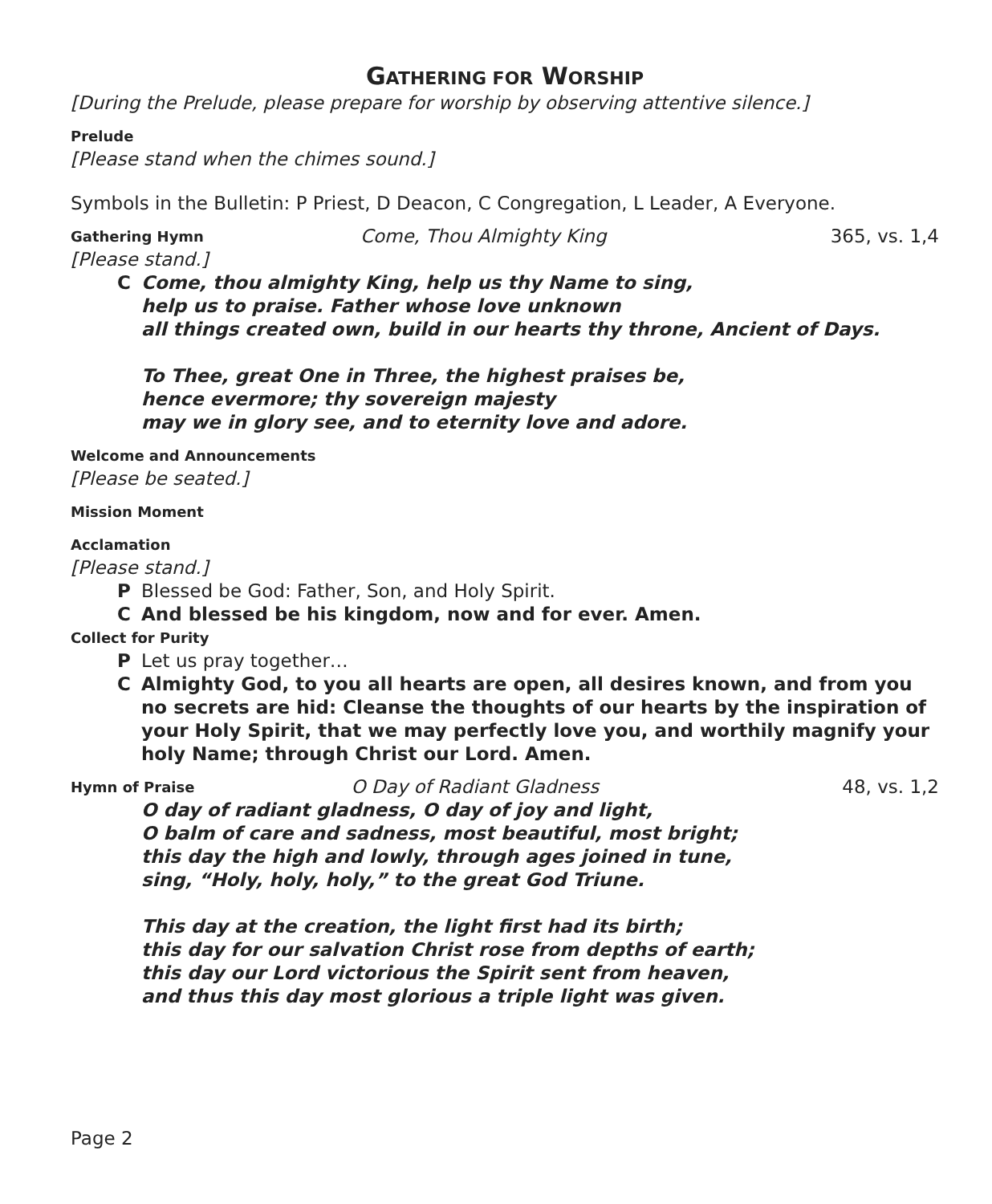GATHERING FOR WORSHIP
[During the Prelude, please prepare for worship by observing attentive silence.]
Prelude
[Please stand when the chimes sound.]
Symbols in the Bulletin: P Priest, D Deacon, C Congregation, L Leader, A Everyone.
Gathering Hymn Come, Thou Almighty King 365, vs. 1,4
[Please stand.]
C Come, thou almighty King, help us thy Name to sing,
help us to praise. Father whose love unknown
all things created own, build in our hearts thy throne, Ancient of Days.
To Thee, great One in Three, the highest praises be,
hence evermore; thy sovereign majesty
may we in glory see, and to eternity love and adore.
Welcome and Announcements
[Please be seated.]
Mission Moment
Acclamation
[Please stand.]
P Blessed be God: Father, Son, and Holy Spirit.
C And blessed be his kingdom, now and for ever. Amen.
Collect for Purity
P Let us pray together…
C Almighty God, to you all hearts are open, all desires known, and from you no secrets are hid: Cleanse the thoughts of our hearts by the inspiration of your Holy Spirit, that we may perfectly love you, and worthily magnify your holy Name; through Christ our Lord. Amen.
Hymn of Praise O Day of Radiant Gladness 48, vs. 1,2
O day of radiant gladness, O day of joy and light,
O balm of care and sadness, most beautiful, most bright;
this day the high and lowly, through ages joined in tune,
sing, “Holy, holy, holy,” to the great God Triune.
This day at the creation, the light first had its birth;
this day for our salvation Christ rose from depths of earth;
this day our Lord victorious the Spirit sent from heaven,
and thus this day most glorious a triple light was given.
Page 2